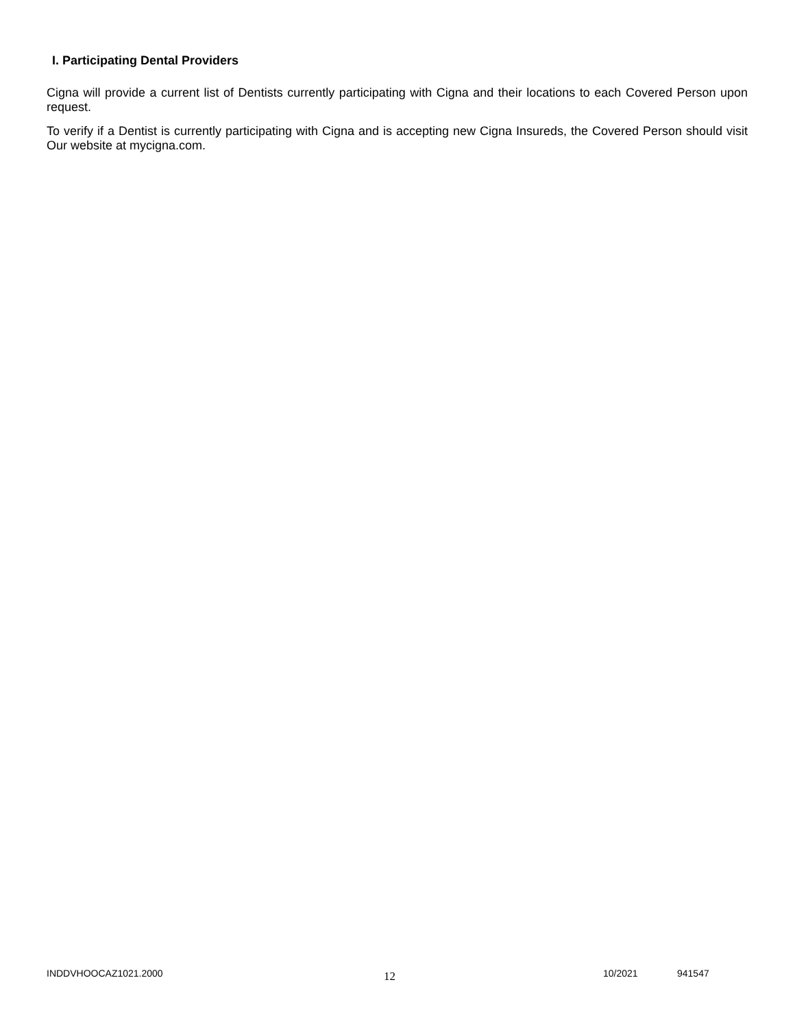I. Participating Dental Providers
Cigna will provide a current list of Dentists currently participating with Cigna and their locations to each Covered Person upon request.
To verify if a Dentist is currently participating with Cigna and is accepting new Cigna Insureds, the Covered Person should visit Our website at mycigna.com.
INDDVHOOCAZ1021.2000 12 10/2021 941547